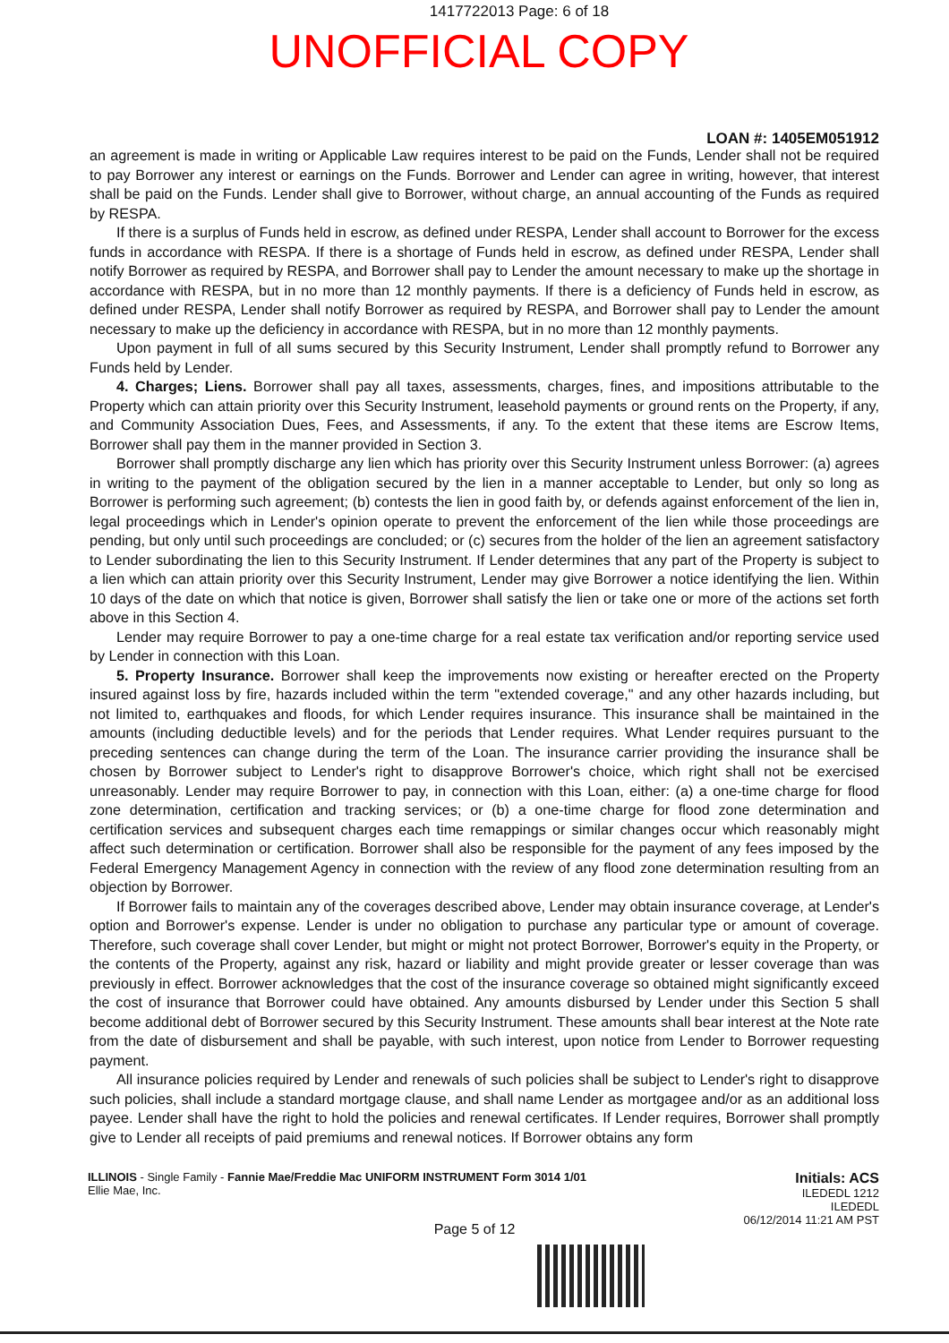1417722013 Page: 6 of 18
UNOFFICIAL COPY
LOAN #: 1405EM051912
an agreement is made in writing or Applicable Law requires interest to be paid on the Funds, Lender shall not be required to pay Borrower any interest or earnings on the Funds. Borrower and Lender can agree in writing, however, that interest shall be paid on the Funds. Lender shall give to Borrower, without charge, an annual accounting of the Funds as required by RESPA.
If there is a surplus of Funds held in escrow, as defined under RESPA, Lender shall account to Borrower for the excess funds in accordance with RESPA. If there is a shortage of Funds held in escrow, as defined under RESPA, Lender shall notify Borrower as required by RESPA, and Borrower shall pay to Lender the amount necessary to make up the shortage in accordance with RESPA, but in no more than 12 monthly payments. If there is a deficiency of Funds held in escrow, as defined under RESPA, Lender shall notify Borrower as required by RESPA, and Borrower shall pay to Lender the amount necessary to make up the deficiency in accordance with RESPA, but in no more than 12 monthly payments.
Upon payment in full of all sums secured by this Security Instrument, Lender shall promptly refund to Borrower any Funds held by Lender.
4. Charges; Liens. Borrower shall pay all taxes, assessments, charges, fines, and impositions attributable to the Property which can attain priority over this Security Instrument, leasehold payments or ground rents on the Property, if any, and Community Association Dues, Fees, and Assessments, if any. To the extent that these items are Escrow Items, Borrower shall pay them in the manner provided in Section 3.
Borrower shall promptly discharge any lien which has priority over this Security Instrument unless Borrower: (a) agrees in writing to the payment of the obligation secured by the lien in a manner acceptable to Lender, but only so long as Borrower is performing such agreement; (b) contests the lien in good faith by, or defends against enforcement of the lien in, legal proceedings which in Lender's opinion operate to prevent the enforcement of the lien while those proceedings are pending, but only until such proceedings are concluded; or (c) secures from the holder of the lien an agreement satisfactory to Lender subordinating the lien to this Security Instrument. If Lender determines that any part of the Property is subject to a lien which can attain priority over this Security Instrument, Lender may give Borrower a notice identifying the lien. Within 10 days of the date on which that notice is given, Borrower shall satisfy the lien or take one or more of the actions set forth above in this Section 4.
Lender may require Borrower to pay a one-time charge for a real estate tax verification and/or reporting service used by Lender in connection with this Loan.
5. Property Insurance. Borrower shall keep the improvements now existing or hereafter erected on the Property insured against loss by fire, hazards included within the term "extended coverage," and any other hazards including, but not limited to, earthquakes and floods, for which Lender requires insurance. This insurance shall be maintained in the amounts (including deductible levels) and for the periods that Lender requires. What Lender requires pursuant to the preceding sentences can change during the term of the Loan. The insurance carrier providing the insurance shall be chosen by Borrower subject to Lender's right to disapprove Borrower's choice, which right shall not be exercised unreasonably. Lender may require Borrower to pay, in connection with this Loan, either: (a) a one-time charge for flood zone determination, certification and tracking services; or (b) a one-time charge for flood zone determination and certification services and subsequent charges each time remappings or similar changes occur which reasonably might affect such determination or certification. Borrower shall also be responsible for the payment of any fees imposed by the Federal Emergency Management Agency in connection with the review of any flood zone determination resulting from an objection by Borrower.
If Borrower fails to maintain any of the coverages described above, Lender may obtain insurance coverage, at Lender's option and Borrower's expense. Lender is under no obligation to purchase any particular type or amount of coverage. Therefore, such coverage shall cover Lender, but might or might not protect Borrower, Borrower's equity in the Property, or the contents of the Property, against any risk, hazard or liability and might provide greater or lesser coverage than was previously in effect. Borrower acknowledges that the cost of the insurance coverage so obtained might significantly exceed the cost of insurance that Borrower could have obtained. Any amounts disbursed by Lender under this Section 5 shall become additional debt of Borrower secured by this Security Instrument. These amounts shall bear interest at the Note rate from the date of disbursement and shall be payable, with such interest, upon notice from Lender to Borrower requesting payment.
All insurance policies required by Lender and renewals of such policies shall be subject to Lender's right to disapprove such policies, shall include a standard mortgage clause, and shall name Lender as mortgagee and/or as an additional loss payee. Lender shall have the right to hold the policies and renewal certificates. If Lender requires, Borrower shall promptly give to Lender all receipts of paid premiums and renewal notices. If Borrower obtains any form
ILLINOIS - Single Family - Fannie Mae/Freddie Mac UNIFORM INSTRUMENT Form 3014 1/01
Ellie Mae, Inc.
Initials: ACS
ILEDEDL 1212
ILEDEDL
06/12/2014 11:21 AM PST
Page 5 of 12